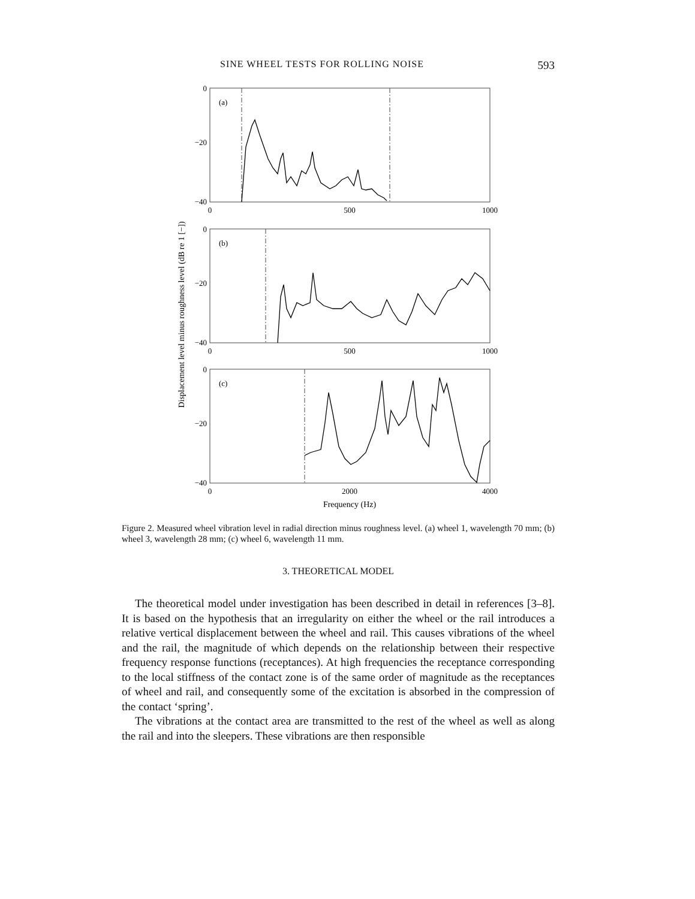SINE WHEEL TESTS FOR ROLLING NOISE 593
Displacement level minus roughness level (dB re 1 [−])
0
−20
−40
0
−20
−40
0
−20
−40
0
500
1000
0
500
1000
0
2000
4000
Frequency (Hz)
(a)
(b)
(c)
Figure 2. Measured wheel vibration level in radial direction minus roughness level. (a) wheel 1, wavelength 70 mm; (b) wheel 3, wavelength 28 mm; (c) wheel 6, wavelength 11 mm.
3. THEORETICAL MODEL
The theoretical model under investigation has been described in detail in references [3–8]. It is based on the hypothesis that an irregularity on either the wheel or the rail introduces a relative vertical displacement between the wheel and rail. This causes vibrations of the wheel and the rail, the magnitude of which depends on the relationship between their respective frequency response functions (receptances). At high frequencies the receptance corresponding to the local stiffness of the contact zone is of the same order of magnitude as the receptances of wheel and rail, and consequently some of the excitation is absorbed in the compression of the contact ‘spring’.
The vibrations at the contact area are transmitted to the rest of the wheel as well as along the rail and into the sleepers. These vibrations are then responsible